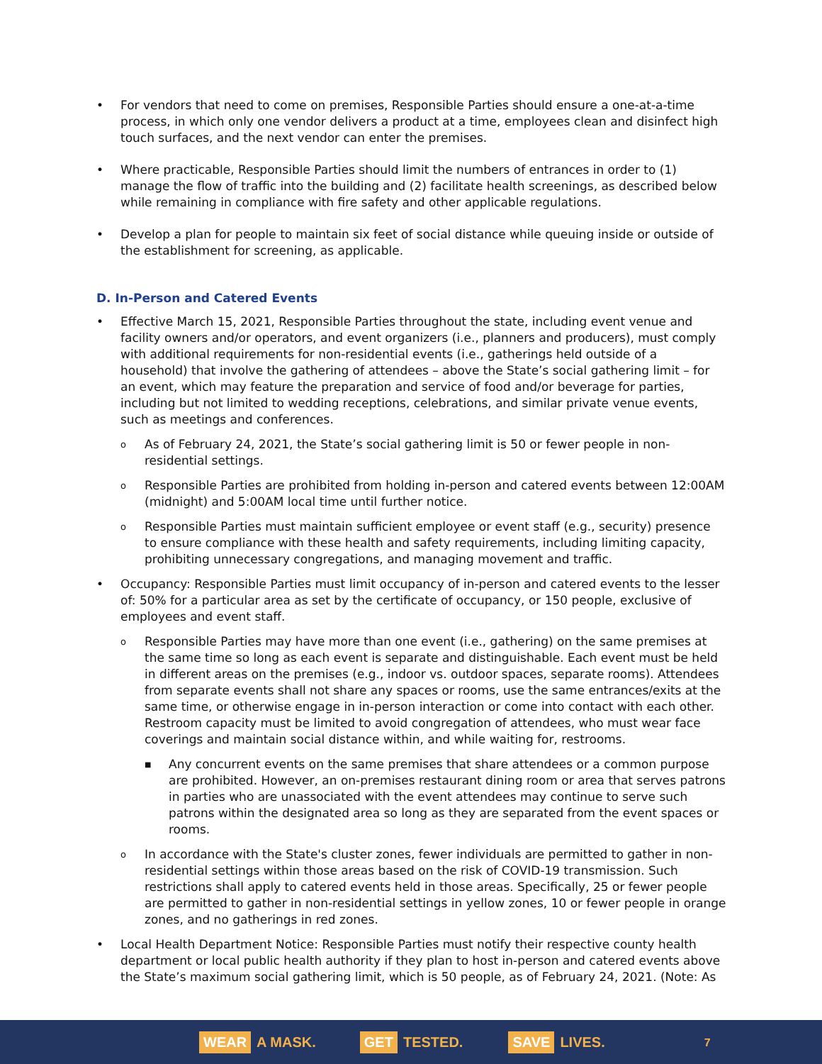• For vendors that need to come on premises, Responsible Parties should ensure a one-at-a-time process, in which only one vendor delivers a product at a time, employees clean and disinfect high touch surfaces, and the next vendor can enter the premises.
• Where practicable, Responsible Parties should limit the numbers of entrances in order to (1) manage the flow of traffic into the building and (2) facilitate health screenings, as described below while remaining in compliance with fire safety and other applicable regulations.
• Develop a plan for people to maintain six feet of social distance while queuing inside or outside of the establishment for screening, as applicable.
D. In-Person and Catered Events
• Effective March 15, 2021, Responsible Parties throughout the state, including event venue and facility owners and/or operators, and event organizers (i.e., planners and producers), must comply with additional requirements for non-residential events (i.e., gatherings held outside of a household) that involve the gathering of attendees – above the State’s social gathering limit – for an event, which may feature the preparation and service of food and/or beverage for parties, including but not limited to wedding receptions, celebrations, and similar private venue events, such as meetings and conferences.
o
As of February 24, 2021, the State’s social gathering limit is 50 or fewer people in non-residential settings.
o
Responsible Parties are prohibited from holding in-person and catered events between 12:00AM (midnight) and 5:00AM local time until further notice.
o
Responsible Parties must maintain sufficient employee or event staff (e.g., security) presence to ensure compliance with these health and safety requirements, including limiting capacity, prohibiting unnecessary congregations, and managing movement and traffic.
• Occupancy: Responsible Parties must limit occupancy of in-person and catered events to the lesser of: 50% for a particular area as set by the certificate of occupancy, or 150 people, exclusive of employees and event staff.
o
Responsible Parties may have more than one event (i.e., gathering) on the same premises at the same time so long as each event is separate and distinguishable. Each event must be held in different areas on the premises (e.g., indoor vs. outdoor spaces, separate rooms). Attendees from separate events shall not share any spaces or rooms, use the same entrances/exits at the same time, or otherwise engage in in-person interaction or come into contact with each other. Restroom capacity must be limited to avoid congregation of attendees, who must wear face coverings and maintain social distance within, and while waiting for, restrooms.
■
Any concurrent events on the same premises that share attendees or a common purpose are prohibited. However, an on-premises restaurant dining room or area that serves patrons in parties who are unassociated with the event attendees may continue to serve such patrons within the designated area so long as they are separated from the event spaces or rooms.
o
In accordance with the State's cluster zones, fewer individuals are permitted to gather in non-residential settings within those areas based on the risk of COVID-19 transmission. Such restrictions shall apply to catered events held in those areas. Specifically, 25 or fewer people are permitted to gather in non-residential settings in yellow zones, 10 or fewer people in orange zones, and no gatherings in red zones.
• Local Health Department Notice: Responsible Parties must notify their respective county health department or local public health authority if they plan to host in-person and catered events above the State’s maximum social gathering limit, which is 50 people, as of February 24, 2021. (Note: As
WEAR A MASK.
GET TESTED.
SAVE LIVES.
7